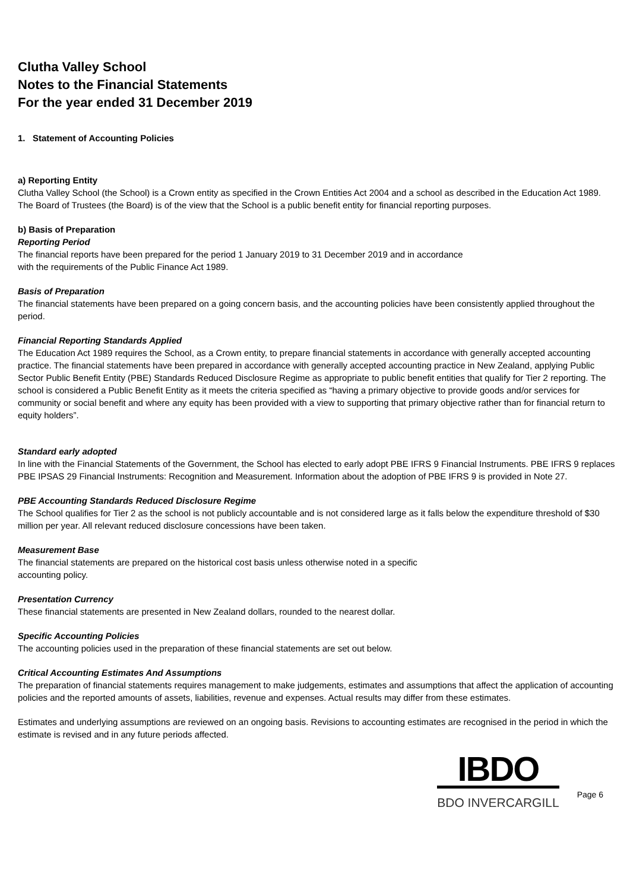Clutha Valley School
Notes to the Financial Statements
For the year ended 31 December 2019
1. Statement of Accounting Policies
a) Reporting Entity
Clutha Valley School (the School) is a Crown entity as specified in the Crown Entities Act 2004 and a school as described in the Education Act 1989. The Board of Trustees (the Board) is of the view that the School is a public benefit entity for financial reporting purposes.
b) Basis of Preparation
Reporting Period
The financial reports have been prepared for the period 1 January 2019 to 31 December 2019 and in accordance
with the requirements of the Public Finance Act 1989.
Basis of Preparation
The financial statements have been prepared on a going concern basis, and the accounting policies have been consistently applied throughout the period.
Financial Reporting Standards Applied
The Education Act 1989 requires the School, as a Crown entity, to prepare financial statements in accordance with generally accepted accounting practice. The financial statements have been prepared in accordance with generally accepted accounting practice in New Zealand, applying Public Sector Public Benefit Entity (PBE) Standards Reduced Disclosure Regime as appropriate to public benefit entities that qualify for Tier 2 reporting. The school is considered a Public Benefit Entity as it meets the criteria specified as “having a primary objective to provide goods and/or services for community or social benefit and where any equity has been provided with a view to supporting that primary objective rather than for financial return to equity holders”.
Standard early adopted
In line with the Financial Statements of the Government, the School has elected to early adopt PBE IFRS 9 Financial Instruments. PBE IFRS 9 replaces PBE IPSAS 29 Financial Instruments: Recognition and Measurement. Information about the adoption of PBE IFRS 9 is provided in Note 27.
PBE Accounting Standards Reduced Disclosure Regime
The School qualifies for Tier 2 as the school is not publicly accountable and is not considered large as it falls below the expenditure threshold of $30 million per year. All relevant reduced disclosure concessions have been taken.
Measurement Base
The financial statements are prepared on the historical cost basis unless otherwise noted in a specific
accounting policy.
Presentation Currency
These financial statements are presented in New Zealand dollars, rounded to the nearest dollar.
Specific Accounting Policies
The accounting policies used in the preparation of these financial statements are set out below.
Critical Accounting Estimates And Assumptions
The preparation of financial statements requires management to make judgements, estimates and assumptions that affect the application of accounting policies and the reported amounts of assets, liabilities, revenue and expenses. Actual results may differ from these estimates.
Estimates and underlying assumptions are reviewed on an ongoing basis. Revisions to accounting estimates are recognised in the period in which the estimate is revised and in any future periods affected.
IBDO
BDO INVERCARGILL
Page 6